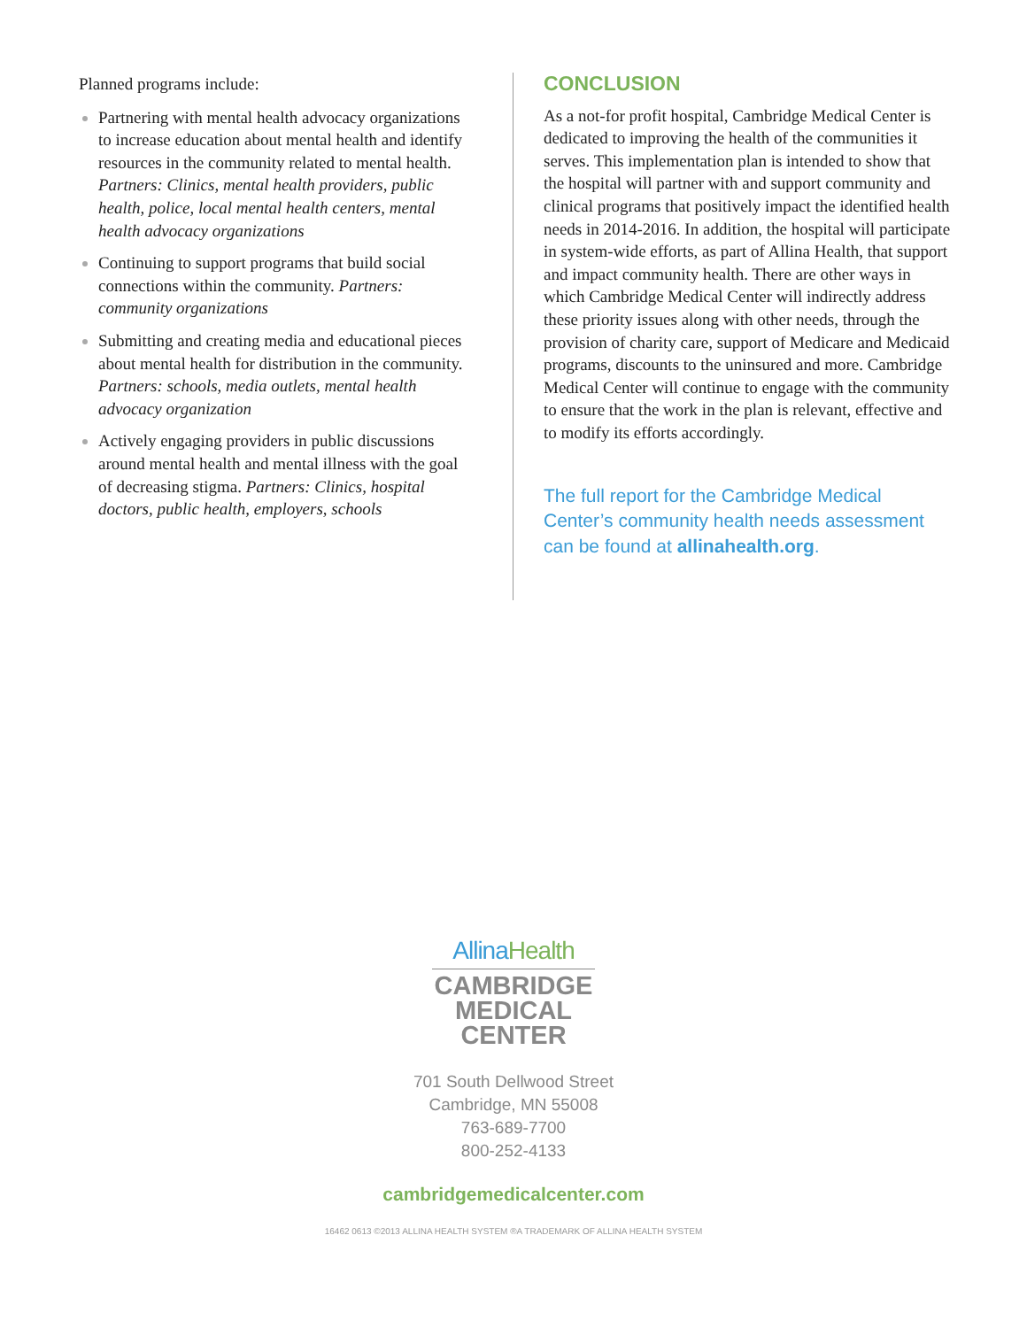Planned programs include:
Partnering with mental health advocacy organizations to increase education about mental health and identify resources in the community related to mental health. Partners: Clinics, mental health providers, public health, police, local mental health centers, mental health advocacy organizations
Continuing to support programs that build social connections within the community. Partners: community organizations
Submitting and creating media and educational pieces about mental health for distribution in the community. Partners: schools, media outlets, mental health advocacy organization
Actively engaging providers in public discussions around mental health and mental illness with the goal of decreasing stigma. Partners: Clinics, hospital doctors, public health, employers, schools
CONCLUSION
As a not-for profit hospital, Cambridge Medical Center is dedicated to improving the health of the communities it serves. This implementation plan is intended to show that the hospital will partner with and support community and clinical programs that positively impact the identified health needs in 2014-2016. In addition, the hospital will participate in system-wide efforts, as part of Allina Health, that support and impact community health. There are other ways in which Cambridge Medical Center will indirectly address these priority issues along with other needs, through the provision of charity care, support of Medicare and Medicaid programs, discounts to the uninsured and more. Cambridge Medical Center will continue to engage with the community to ensure that the work in the plan is relevant, effective and to modify its efforts accordingly.
The full report for the Cambridge Medical Center’s community health needs assessment can be found at allinahealth.org.
AllinaHealth
CAMBRIDGE
MEDICAL
CENTER
701 South Dellwood Street
Cambridge, MN 55008
763-689-7700
800-252-4133
cambridgemedicalcenter.com
16462 0613 ©2013 ALLINA HEALTH SYSTEM ®A TRADEMARK OF ALLINA HEALTH SYSTEM